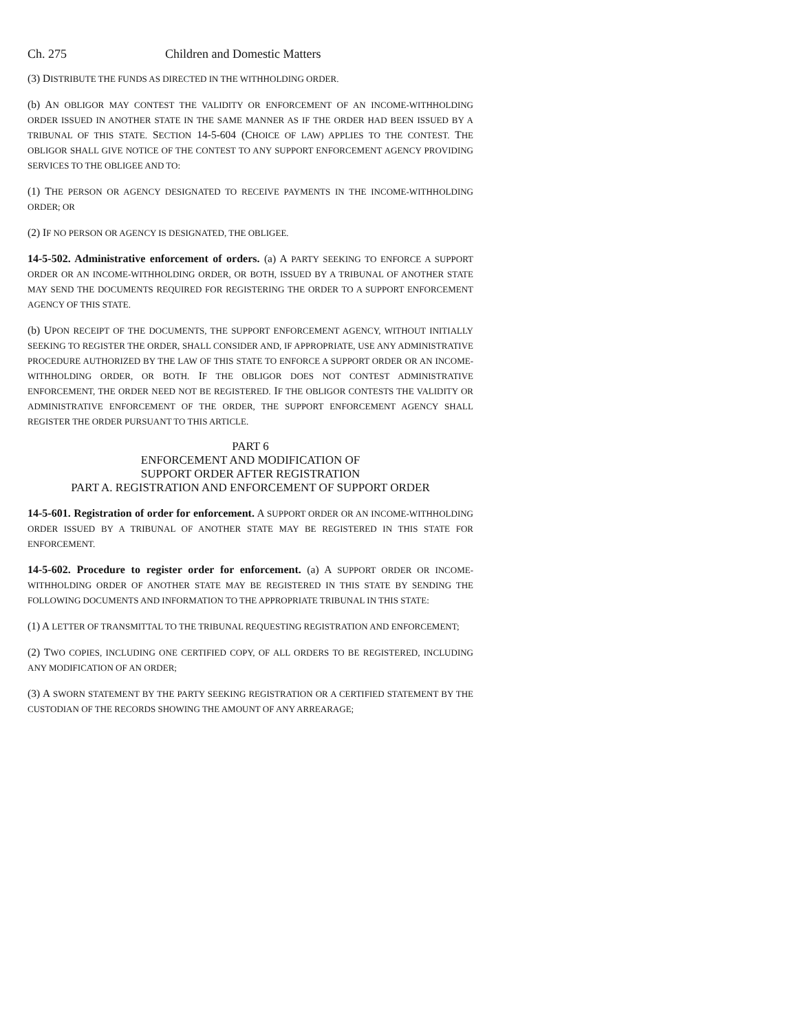Ch. 275 Children and Domestic Matters
(3) DISTRIBUTE THE FUNDS AS DIRECTED IN THE WITHHOLDING ORDER.
(b) AN OBLIGOR MAY CONTEST THE VALIDITY OR ENFORCEMENT OF AN INCOME-WITHHOLDING ORDER ISSUED IN ANOTHER STATE IN THE SAME MANNER AS IF THE ORDER HAD BEEN ISSUED BY A TRIBUNAL OF THIS STATE. SECTION 14-5-604 (CHOICE OF LAW) APPLIES TO THE CONTEST. THE OBLIGOR SHALL GIVE NOTICE OF THE CONTEST TO ANY SUPPORT ENFORCEMENT AGENCY PROVIDING SERVICES TO THE OBLIGEE AND TO:
(1) THE PERSON OR AGENCY DESIGNATED TO RECEIVE PAYMENTS IN THE INCOME-WITHHOLDING ORDER; OR
(2) IF NO PERSON OR AGENCY IS DESIGNATED, THE OBLIGEE.
14-5-502. Administrative enforcement of orders. (a) A PARTY SEEKING TO ENFORCE A SUPPORT ORDER OR AN INCOME-WITHHOLDING ORDER, OR BOTH, ISSUED BY A TRIBUNAL OF ANOTHER STATE MAY SEND THE DOCUMENTS REQUIRED FOR REGISTERING THE ORDER TO A SUPPORT ENFORCEMENT AGENCY OF THIS STATE.
(b) UPON RECEIPT OF THE DOCUMENTS, THE SUPPORT ENFORCEMENT AGENCY, WITHOUT INITIALLY SEEKING TO REGISTER THE ORDER, SHALL CONSIDER AND, IF APPROPRIATE, USE ANY ADMINISTRATIVE PROCEDURE AUTHORIZED BY THE LAW OF THIS STATE TO ENFORCE A SUPPORT ORDER OR AN INCOME-WITHHOLDING ORDER, OR BOTH. IF THE OBLIGOR DOES NOT CONTEST ADMINISTRATIVE ENFORCEMENT, THE ORDER NEED NOT BE REGISTERED. IF THE OBLIGOR CONTESTS THE VALIDITY OR ADMINISTRATIVE ENFORCEMENT OF THE ORDER, THE SUPPORT ENFORCEMENT AGENCY SHALL REGISTER THE ORDER PURSUANT TO THIS ARTICLE.
PART 6
ENFORCEMENT AND MODIFICATION OF
SUPPORT ORDER AFTER REGISTRATION
PART A. REGISTRATION AND ENFORCEMENT OF SUPPORT ORDER
14-5-601. Registration of order for enforcement. A SUPPORT ORDER OR AN INCOME-WITHHOLDING ORDER ISSUED BY A TRIBUNAL OF ANOTHER STATE MAY BE REGISTERED IN THIS STATE FOR ENFORCEMENT.
14-5-602. Procedure to register order for enforcement. (a) A SUPPORT ORDER OR INCOME-WITHHOLDING ORDER OF ANOTHER STATE MAY BE REGISTERED IN THIS STATE BY SENDING THE FOLLOWING DOCUMENTS AND INFORMATION TO THE APPROPRIATE TRIBUNAL IN THIS STATE:
(1) A LETTER OF TRANSMITTAL TO THE TRIBUNAL REQUESTING REGISTRATION AND ENFORCEMENT;
(2) TWO COPIES, INCLUDING ONE CERTIFIED COPY, OF ALL ORDERS TO BE REGISTERED, INCLUDING ANY MODIFICATION OF AN ORDER;
(3) A SWORN STATEMENT BY THE PARTY SEEKING REGISTRATION OR A CERTIFIED STATEMENT BY THE CUSTODIAN OF THE RECORDS SHOWING THE AMOUNT OF ANY ARREARAGE;